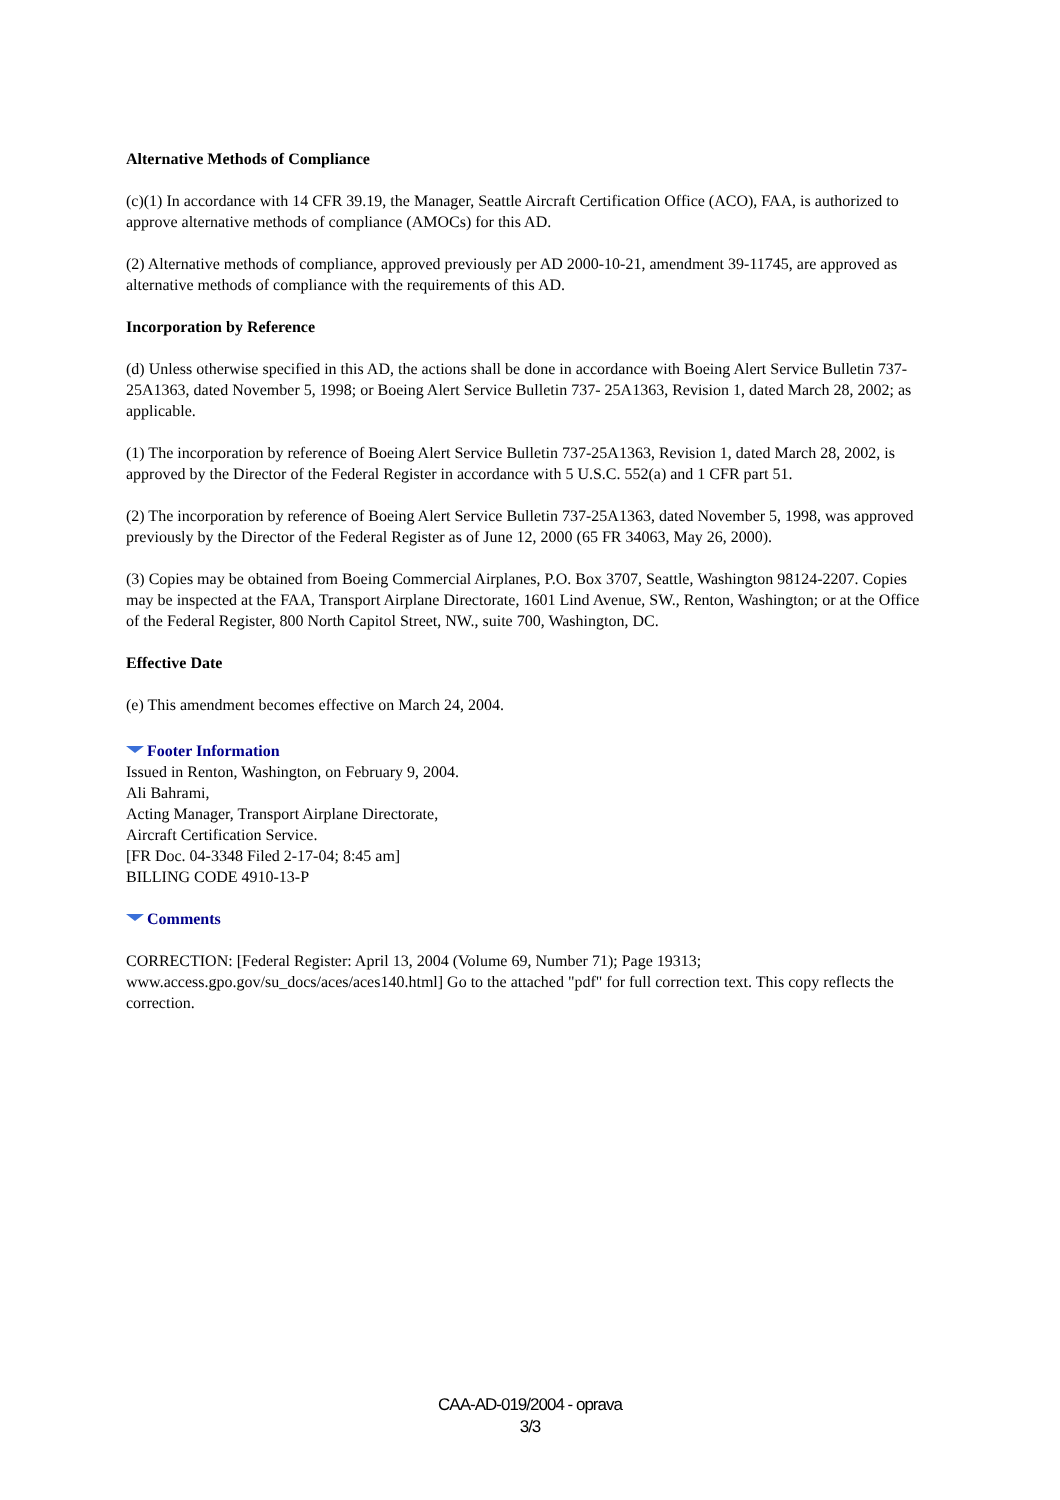Alternative Methods of Compliance
(c)(1) In accordance with 14 CFR 39.19, the Manager, Seattle Aircraft Certification Office (ACO), FAA, is authorized to approve alternative methods of compliance (AMOCs) for this AD.
(2) Alternative methods of compliance, approved previously per AD 2000-10-21, amendment 39-11745, are approved as alternative methods of compliance with the requirements of this AD.
Incorporation by Reference
(d) Unless otherwise specified in this AD, the actions shall be done in accordance with Boeing Alert Service Bulletin 737-25A1363, dated November 5, 1998; or Boeing Alert Service Bulletin 737- 25A1363, Revision 1, dated March 28, 2002; as applicable.
(1) The incorporation by reference of Boeing Alert Service Bulletin 737-25A1363, Revision 1, dated March 28, 2002, is approved by the Director of the Federal Register in accordance with 5 U.S.C. 552(a) and 1 CFR part 51.
(2) The incorporation by reference of Boeing Alert Service Bulletin 737-25A1363, dated November 5, 1998, was approved previously by the Director of the Federal Register as of June 12, 2000 (65 FR 34063, May 26, 2000).
(3) Copies may be obtained from Boeing Commercial Airplanes, P.O. Box 3707, Seattle, Washington 98124-2207. Copies may be inspected at the FAA, Transport Airplane Directorate, 1601 Lind Avenue, SW., Renton, Washington; or at the Office of the Federal Register, 800 North Capitol Street, NW., suite 700, Washington, DC.
Effective Date
(e) This amendment becomes effective on March 24, 2004.
Footer Information
Issued in Renton, Washington, on February 9, 2004.
Ali Bahrami,
Acting Manager, Transport Airplane Directorate,
Aircraft Certification Service.
[FR Doc. 04-3348 Filed 2-17-04; 8:45 am]
BILLING CODE 4910-13-P
Comments
CORRECTION: [Federal Register: April 13, 2004 (Volume 69, Number 71); Page 19313; www.access.gpo.gov/su_docs/aces/aces140.html] Go to the attached "pdf" for full correction text. This copy reflects the correction.
CAA-AD-019/2004 - oprava
3/3